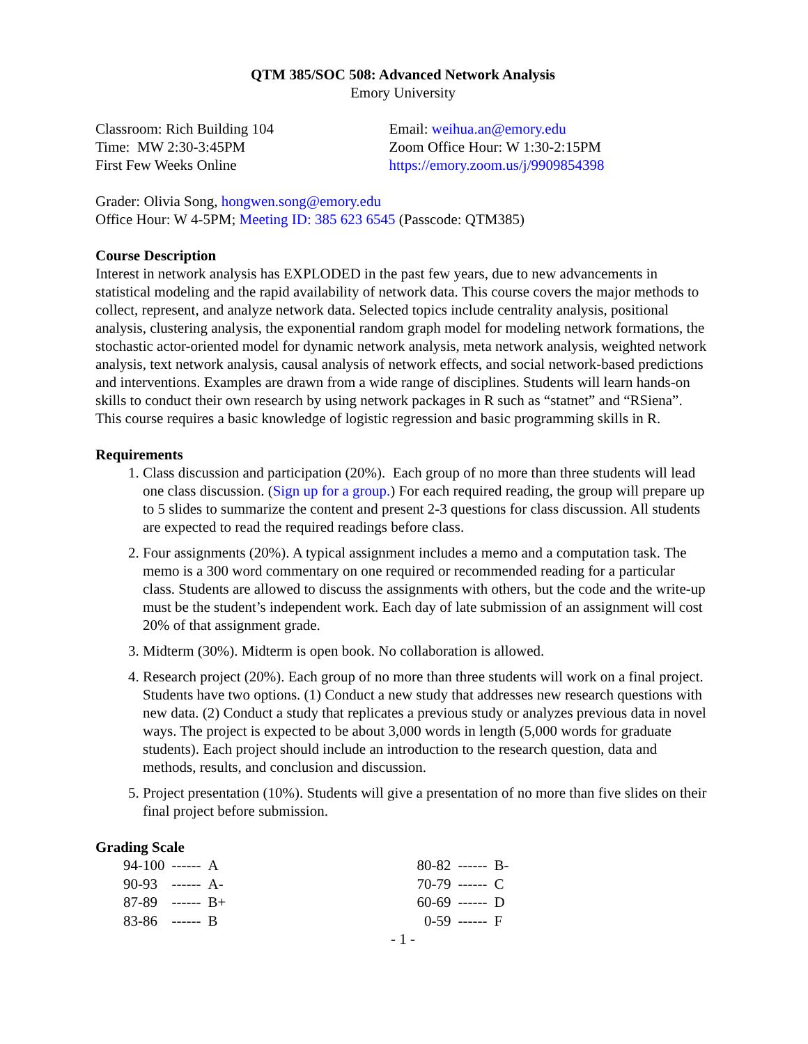QTM 385/SOC 508: Advanced Network Analysis
Emory University
Classroom: Rich Building 104
Time: MW 2:30-3:45PM
First Few Weeks Online
Email: weihua.an@emory.edu
Zoom Office Hour: W 1:30-2:15PM
https://emory.zoom.us/j/9909854398
Grader: Olivia Song, hongwen.song@emory.edu
Office Hour: W 4-5PM; Meeting ID: 385 623 6545 (Passcode: QTM385)
Course Description
Interest in network analysis has EXPLODED in the past few years, due to new advancements in statistical modeling and the rapid availability of network data. This course covers the major methods to collect, represent, and analyze network data. Selected topics include centrality analysis, positional analysis, clustering analysis, the exponential random graph model for modeling network formations, the stochastic actor-oriented model for dynamic network analysis, meta network analysis, weighted network analysis, text network analysis, causal analysis of network effects, and social network-based predictions and interventions. Examples are drawn from a wide range of disciplines. Students will learn hands-on skills to conduct their own research by using network packages in R such as “statnet” and “RSiena”. This course requires a basic knowledge of logistic regression and basic programming skills in R.
Requirements
1. Class discussion and participation (20%). Each group of no more than three students will lead one class discussion. (Sign up for a group.) For each required reading, the group will prepare up to 5 slides to summarize the content and present 2-3 questions for class discussion. All students are expected to read the required readings before class.
2. Four assignments (20%). A typical assignment includes a memo and a computation task. The memo is a 300 word commentary on one required or recommended reading for a particular class. Students are allowed to discuss the assignments with others, but the code and the write-up must be the student’s independent work. Each day of late submission of an assignment will cost 20% of that assignment grade.
3. Midterm (30%). Midterm is open book. No collaboration is allowed.
4. Research project (20%). Each group of no more than three students will work on a final project. Students have two options. (1) Conduct a new study that addresses new research questions with new data. (2) Conduct a study that replicates a previous study or analyzes previous data in novel ways. The project is expected to be about 3,000 words in length (5,000 words for graduate students). Each project should include an introduction to the research question, data and methods, results, and conclusion and discussion.
5. Project presentation (10%). Students will give a presentation of no more than five slides on their final project before submission.
Grading Scale
| 94-100 | ------ | A | 80-82 | ------ | B- |
| 90-93 | ------ | A- | 70-79 | ------ | C |
| 87-89 | ------ | B+ | 60-69 | ------ | D |
| 83-86 | ------ | B | 0-59 | ------ | F |
- 1 -